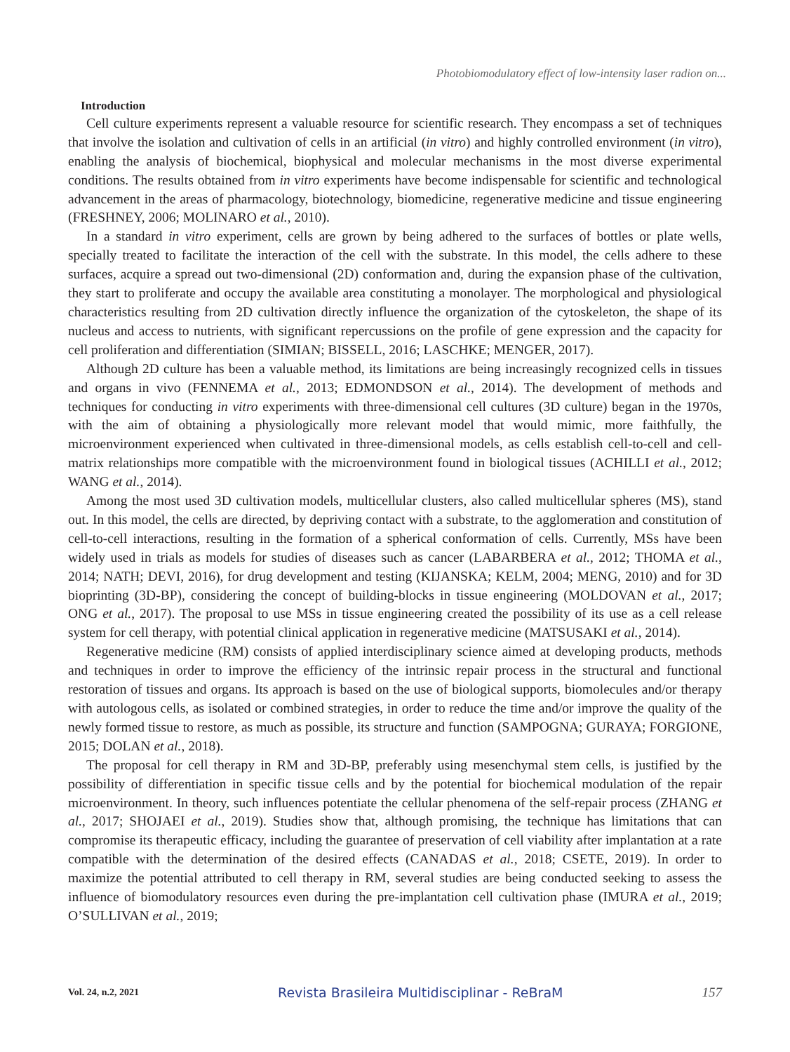Photobiomodulatory effect of low-intensity laser radion on...
Introduction
Cell culture experiments represent a valuable resource for scientific research. They encompass a set of techniques that involve the isolation and cultivation of cells in an artificial (in vitro) and highly controlled environment (in vitro), enabling the analysis of biochemical, biophysical and molecular mechanisms in the most diverse experimental conditions. The results obtained from in vitro experiments have become indispensable for scientific and technological advancement in the areas of pharmacology, biotechnology, biomedicine, regenerative medicine and tissue engineering (FRESHNEY, 2006; MOLINARO et al., 2010).
In a standard in vitro experiment, cells are grown by being adhered to the surfaces of bottles or plate wells, specially treated to facilitate the interaction of the cell with the substrate. In this model, the cells adhere to these surfaces, acquire a spread out two-dimensional (2D) conformation and, during the expansion phase of the cultivation, they start to proliferate and occupy the available area constituting a monolayer. The morphological and physiological characteristics resulting from 2D cultivation directly influence the organization of the cytoskeleton, the shape of its nucleus and access to nutrients, with significant repercussions on the profile of gene expression and the capacity for cell proliferation and differentiation (SIMIAN; BISSELL, 2016; LASCHKE; MENGER, 2017).
Although 2D culture has been a valuable method, its limitations are being increasingly recognized cells in tissues and organs in vivo (FENNEMA et al., 2013; EDMONDSON et al., 2014). The development of methods and techniques for conducting in vitro experiments with three-dimensional cell cultures (3D culture) began in the 1970s, with the aim of obtaining a physiologically more relevant model that would mimic, more faithfully, the microenvironment experienced when cultivated in three-dimensional models, as cells establish cell-to-cell and cell-matrix relationships more compatible with the microenvironment found in biological tissues (ACHILLI et al., 2012; WANG et al., 2014).
Among the most used 3D cultivation models, multicellular clusters, also called multicellular spheres (MS), stand out. In this model, the cells are directed, by depriving contact with a substrate, to the agglomeration and constitution of cell-to-cell interactions, resulting in the formation of a spherical conformation of cells. Currently, MSs have been widely used in trials as models for studies of diseases such as cancer (LABARBERA et al., 2012; THOMA et al., 2014; NATH; DEVI, 2016), for drug development and testing (KIJANSKA; KELM, 2004; MENG, 2010) and for 3D bioprinting (3D-BP), considering the concept of building-blocks in tissue engineering (MOLDOVAN et al., 2017; ONG et al., 2017). The proposal to use MSs in tissue engineering created the possibility of its use as a cell release system for cell therapy, with potential clinical application in regenerative medicine (MATSUSAKI et al., 2014).
Regenerative medicine (RM) consists of applied interdisciplinary science aimed at developing products, methods and techniques in order to improve the efficiency of the intrinsic repair process in the structural and functional restoration of tissues and organs. Its approach is based on the use of biological supports, biomolecules and/or therapy with autologous cells, as isolated or combined strategies, in order to reduce the time and/or improve the quality of the newly formed tissue to restore, as much as possible, its structure and function (SAMPOGNA; GURAYA; FORGIONE, 2015; DOLAN et al., 2018).
The proposal for cell therapy in RM and 3D-BP, preferably using mesenchymal stem cells, is justified by the possibility of differentiation in specific tissue cells and by the potential for biochemical modulation of the repair microenvironment. In theory, such influences potentiate the cellular phenomena of the self-repair process (ZHANG et al., 2017; SHOJAEI et al., 2019). Studies show that, although promising, the technique has limitations that can compromise its therapeutic efficacy, including the guarantee of preservation of cell viability after implantation at a rate compatible with the determination of the desired effects (CANADAS et al., 2018; CSETE, 2019). In order to maximize the potential attributed to cell therapy in RM, several studies are being conducted seeking to assess the influence of biomodulatory resources even during the pre-implantation cell cultivation phase (IMURA et al., 2019; O’SULLIVAN et al., 2019;
Vol. 24, n.2, 2021 Revista Brasileira Multidisciplinar - ReBraM 157